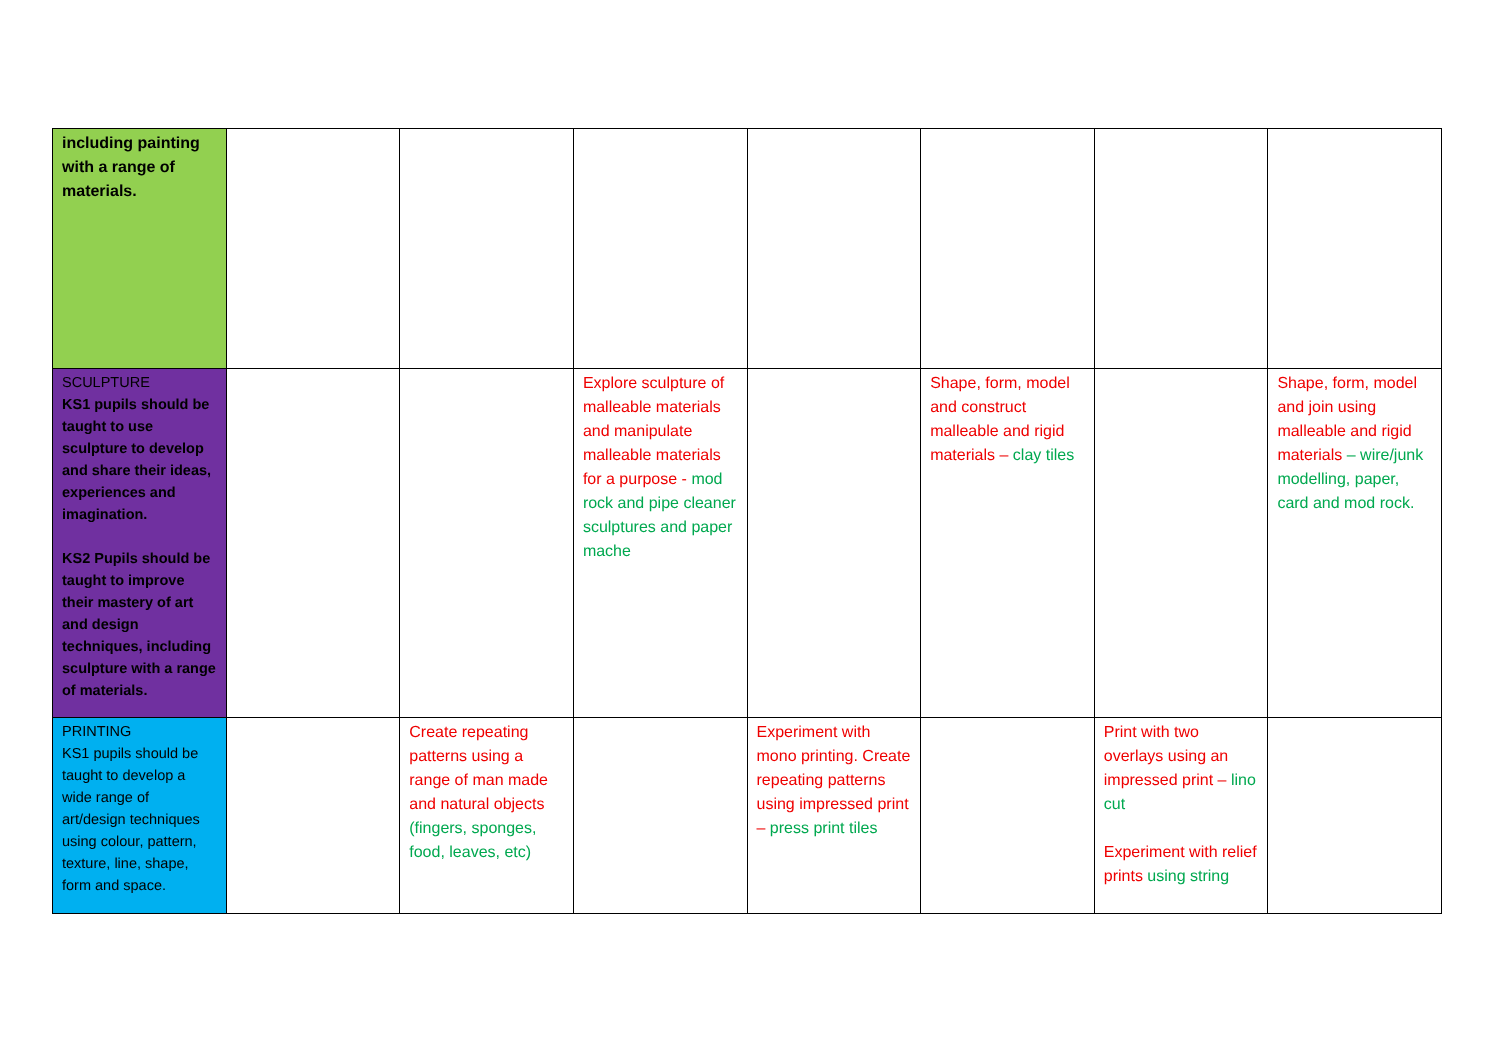| including painting with a range of materials. | | | | | | | |
| SCULPTURE KS1 pupils should be taught to use sculpture to develop and share their ideas, experiences and imagination. KS2 Pupils should be taught to improve their mastery of art and design techniques, including sculpture with a range of materials. | | | Explore sculpture of malleable materials and manipulate malleable materials for a purpose - mod rock and pipe cleaner sculptures and paper mache | | Shape, form, model and construct malleable and rigid materials – clay tiles | | Shape, form, model and join using malleable and rigid materials – wire/junk modelling, paper, card and mod rock. |
| PRINTING KS1 pupils should be taught to develop a wide range of art/design techniques using colour, pattern, texture, line, shape, form and space. | | Create repeating patterns using a range of man made and natural objects (fingers, sponges, food, leaves, etc) | | Experiment with mono printing. Create repeating patterns using impressed print – press print tiles | | Print with two overlays using an impressed print – lino cut Experiment with relief prints using string | |